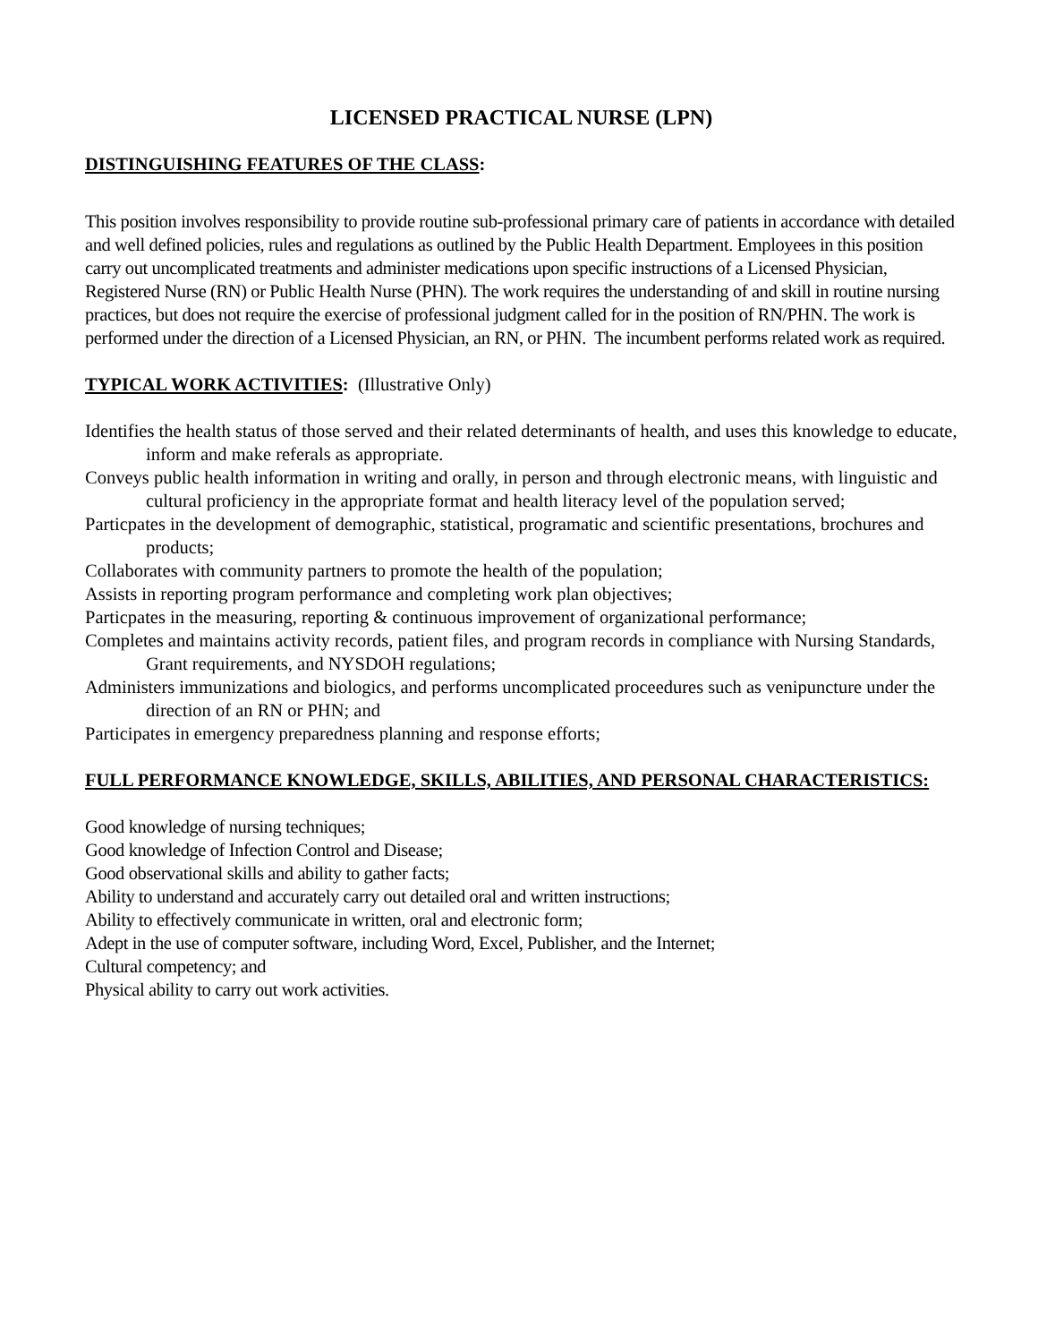LICENSED PRACTICAL NURSE (LPN)
DISTINGUISHING FEATURES OF THE CLASS:
This position involves responsibility to provide routine sub-professional primary care of patients in accordance with detailed and well defined policies, rules and regulations as outlined by the Public Health Department. Employees in this position carry out uncomplicated treatments and administer medications upon specific instructions of a Licensed Physician, Registered Nurse (RN) or Public Health Nurse (PHN). The work requires the understanding of and skill in routine nursing practices, but does not require the exercise of professional judgment called for in the position of RN/PHN. The work is performed under the direction of a Licensed Physician, an RN, or PHN. The incumbent performs related work as required.
TYPICAL WORK ACTIVITIES: (Illustrative Only)
Identifies the health status of those served and their related determinants of health, and uses this knowledge to educate, inform and make referals as appropriate.
Conveys public health information in writing and orally, in person and through electronic means, with linguistic and cultural proficiency in the appropriate format and health literacy level of the population served;
Particpates in the development of demographic, statistical, programatic and scientific presentations, brochures and products;
Collaborates with community partners to promote the health of the population;
Assists in reporting program performance and completing work plan objectives;
Particpates in the measuring, reporting & continuous improvement of organizational performance;
Completes and maintains activity records, patient files, and program records in compliance with Nursing Standards, Grant requirements, and NYSDOH regulations;
Administers immunizations and biologics, and performs uncomplicated proceedures such as venipuncture under the direction of an RN or PHN; and
Participates in emergency preparedness planning and response efforts;
FULL PERFORMANCE KNOWLEDGE, SKILLS, ABILITIES, AND PERSONAL CHARACTERISTICS:
Good knowledge of nursing techniques;
Good knowledge of Infection Control and Disease;
Good observational skills and ability to gather facts;
Ability to understand and accurately carry out detailed oral and written instructions;
Ability to effectively communicate in written, oral and electronic form;
Adept in the use of computer software, including Word, Excel, Publisher, and the Internet;
Cultural competency; and
Physical ability to carry out work activities.